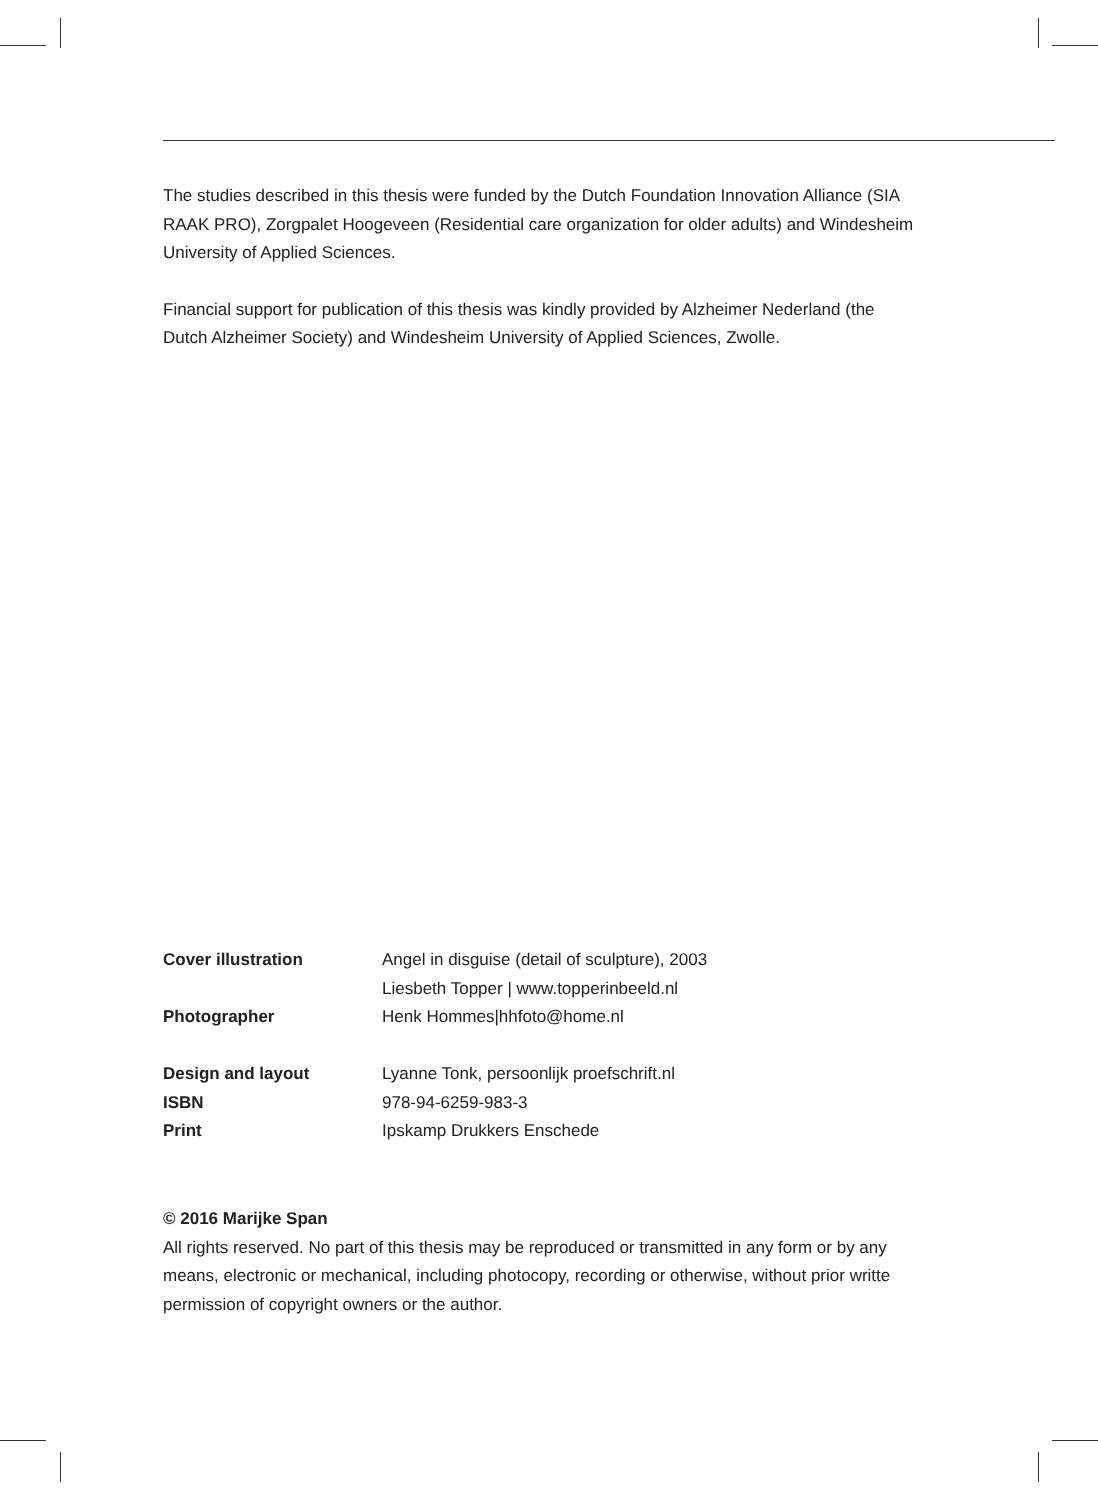The studies described in this thesis were funded by the Dutch Foundation Innovation Alliance (SIA RAAK PRO), Zorgpalet Hoogeveen (Residential care organization for older adults) and Windesheim University of Applied Sciences.
Financial support for publication of this thesis was kindly provided by Alzheimer Nederland (the Dutch Alzheimer Society) and Windesheim University of Applied Sciences, Zwolle.
| Cover illustration | Angel in disguise (detail of sculpture), 2003 |
| | Liesbeth Topper / www.topperinbeeld.nl |
| Photographer | Henk Hommes/hhfoto@home.nl |
| Design and layout | Lyanne Tonk, persoonlijk proefschrift.nl |
| ISBN | 978-94-6259-983-3 |
| Print | Ipskamp Drukkers Enschede |
© 2016 Marijke Span
All rights reserved. No part of this thesis may be reproduced or transmitted in any form or by any means, electronic or mechanical, including photocopy, recording or otherwise, without prior writte permission of copyright owners or the author.